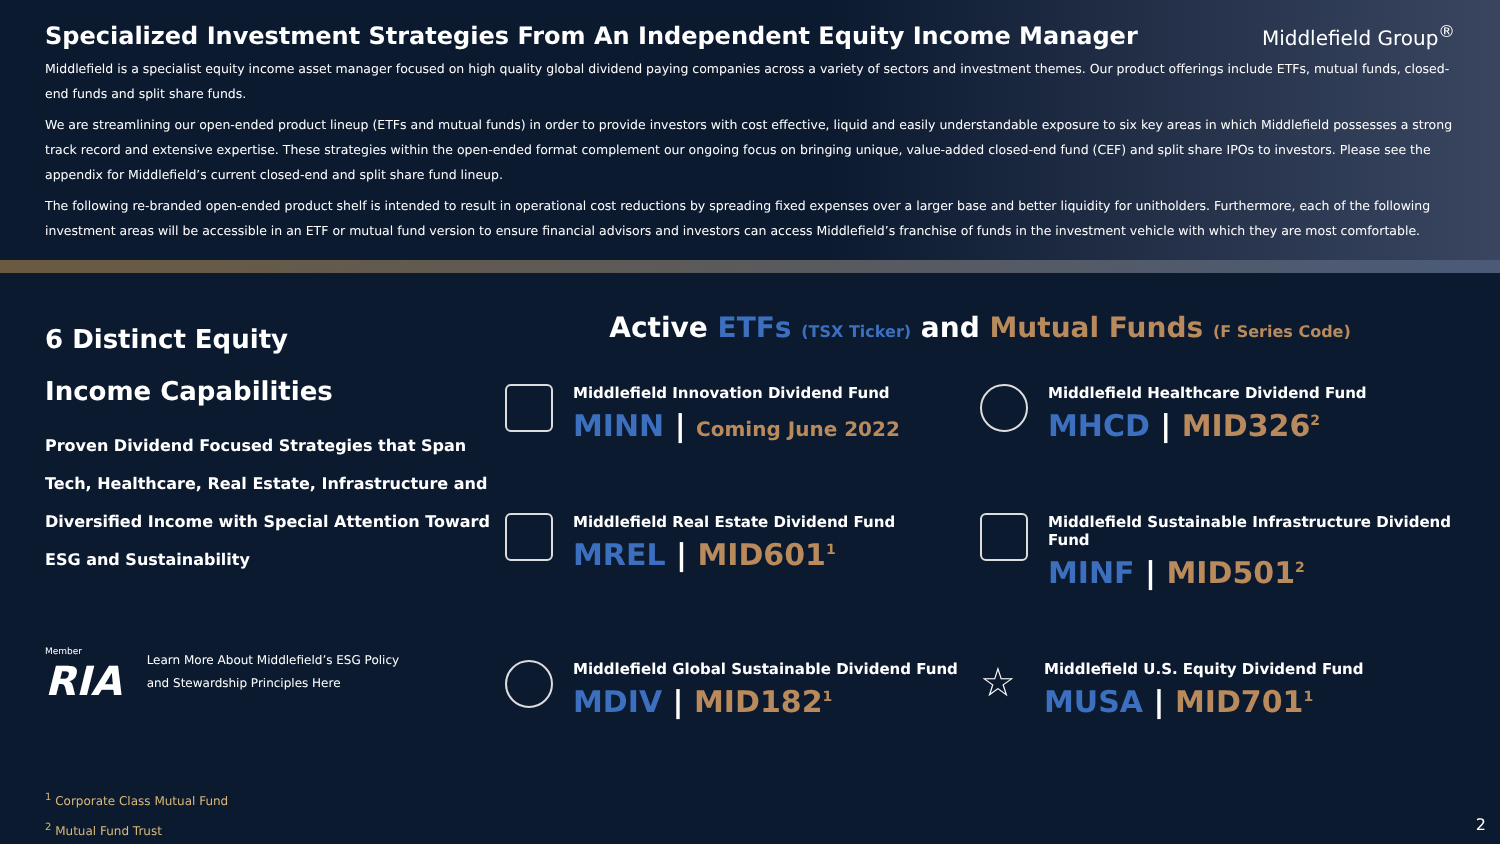Specialized Investment Strategies From An Independent Equity Income Manager Middlefield Group<sup>®</sup>
Middlefield is a specialist equity income asset manager focused on high quality global dividend paying companies across a variety of sectors and investment themes. Our product offerings include ETFs, mutual funds, closed-end funds and split share funds.
We are streamlining our open-ended product lineup (ETFs and mutual funds) in order to provide investors with cost effective, liquid and easily understandable exposure to six key areas in which Middlefield possesses a strong track record and extensive expertise. These strategies within the open-ended format complement our ongoing focus on bringing unique, value-added closed-end fund (CEF) and split share IPOs to investors. Please see the appendix for Middlefield’s current closed-end and split share fund lineup.
The following re-branded open-ended product shelf is intended to result in operational cost reductions by spreading fixed expenses over a larger base and better liquidity for unitholders. Furthermore, each of the following investment areas will be accessible in an ETF or mutual fund version to ensure financial advisors and investors can access Middlefield’s franchise of funds in the investment vehicle with which they are most comfortable.
6 Distinct Equity
Income Capabilities
Proven Dividend Focused Strategies that Span Tech, Healthcare, Real Estate, Infrastructure and Diversified Income with Special Attention Toward ESG and Sustainability
Member
RIA
Learn More About Middlefield’s ESG Policy
and Stewardship Principles Here
<sup>1</sup> Corporate Class Mutual Fund
<sup>2</sup> Mutual Fund Trust
Active ETFs (TSX Ticker) and Mutual Funds (F Series Code)
Middlefield Innovation Dividend Fund
MINN | Coming June 2022
Middlefield Healthcare Dividend Fund
MHCD | MID326<sup>2</sup>
Middlefield Real Estate Dividend Fund
MREL | MID601<sup>1</sup>
Middlefield Sustainable Infrastructure Dividend Fund
MINF | MID501<sup>2</sup>
Middlefield Global Sustainable Dividend Fund
MDIV | MID182<sup>1</sup>
☆
Middlefield U.S. Equity Dividend Fund
MUSA | MID701<sup>1</sup>
2